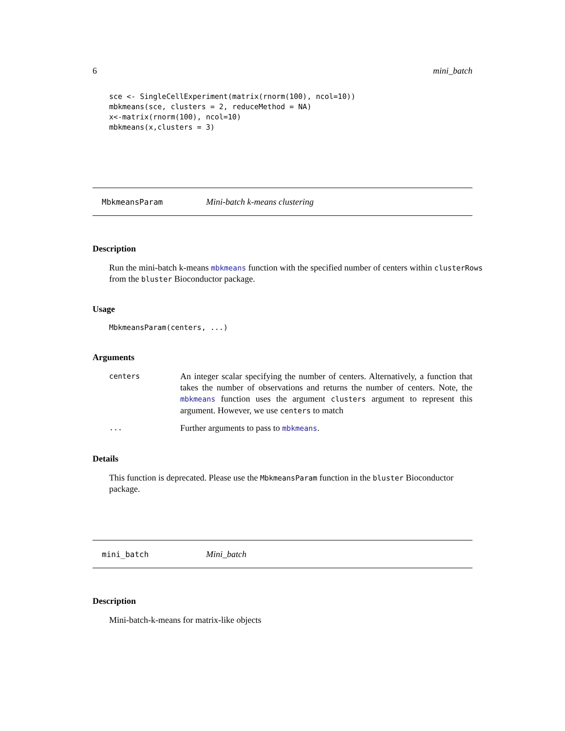6 mini_batch
sce <- SingleCellExperiment(matrix(rnorm(100), ncol=10))
mbkmeans(sce, clusters = 2, reduceMethod = NA)
x<-matrix(rnorm(100), ncol=10)
mbkmeans(x,clusters = 3)
MbkmeansParam Mini-batch k-means clustering
Description
Run the mini-batch k-means mbkmeans function with the specified number of centers within clusterRows from the bluster Bioconductor package.
Usage
MbkmeansParam(centers, ...)
Arguments
centers An integer scalar specifying the number of centers. Alternatively, a function that takes the number of observations and returns the number of centers. Note, the mbkmeans function uses the argument clusters argument to represent this argument. However, we use centers to match
... Further arguments to pass to mbkmeans.
Details
This function is deprecated. Please use the MbkmeansParam function in the bluster Bioconductor package.
mini_batch Mini_batch
Description
Mini-batch-k-means for matrix-like objects